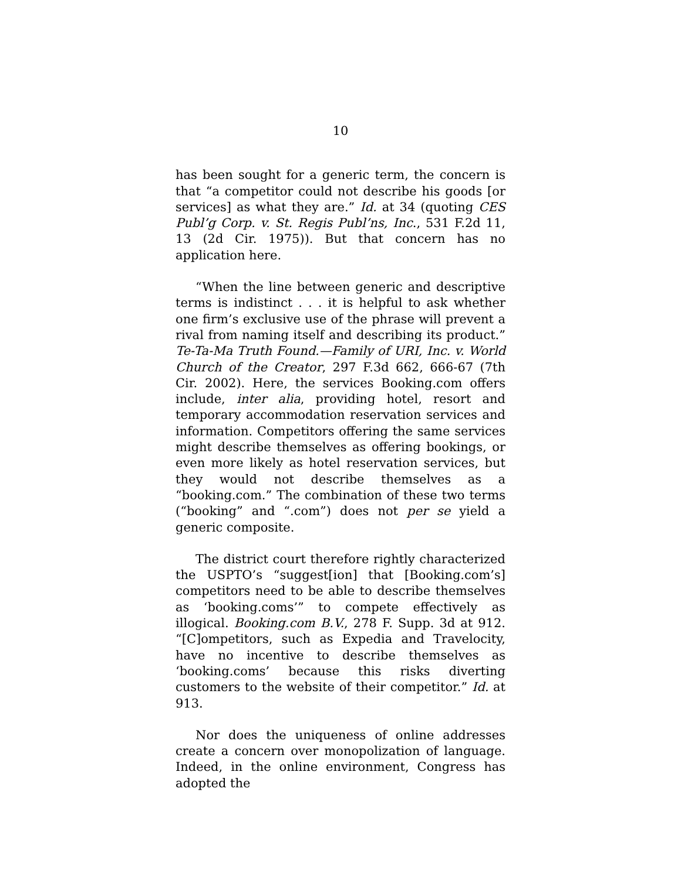10
has been sought for a generic term, the concern is that “a competitor could not describe his goods [or services] as what they are.” Id. at 34 (quoting CES Publ’g Corp. v. St. Regis Publ’ns, Inc., 531 F.2d 11, 13 (2d Cir. 1975)). But that concern has no application here.
“When the line between generic and descriptive terms is indistinct . . . it is helpful to ask whether one firm’s exclusive use of the phrase will prevent a rival from naming itself and describing its product.” Te-Ta-Ma Truth Found.—Family of URI, Inc. v. World Church of the Creator, 297 F.3d 662, 666-67 (7th Cir. 2002). Here, the services Booking.com offers include, inter alia, providing hotel, resort and temporary accommodation reservation services and information. Competitors offering the same services might describe themselves as offering bookings, or even more likely as hotel reservation services, but they would not describe themselves as a “booking.com.” The combination of these two terms (“booking” and “.com”) does not per se yield a generic composite.
The district court therefore rightly characterized the USPTO’s “suggest[ion] that [Booking.com’s] competitors need to be able to describe themselves as ‘booking.coms’” to compete effectively as illogical. Booking.com B.V., 278 F. Supp. 3d at 912. “[C]ompetitors, such as Expedia and Travelocity, have no incentive to describe themselves as ‘booking.coms’ because this risks diverting customers to the website of their competitor.” Id. at 913.
Nor does the uniqueness of online addresses create a concern over monopolization of language. Indeed, in the online environment, Congress has adopted the